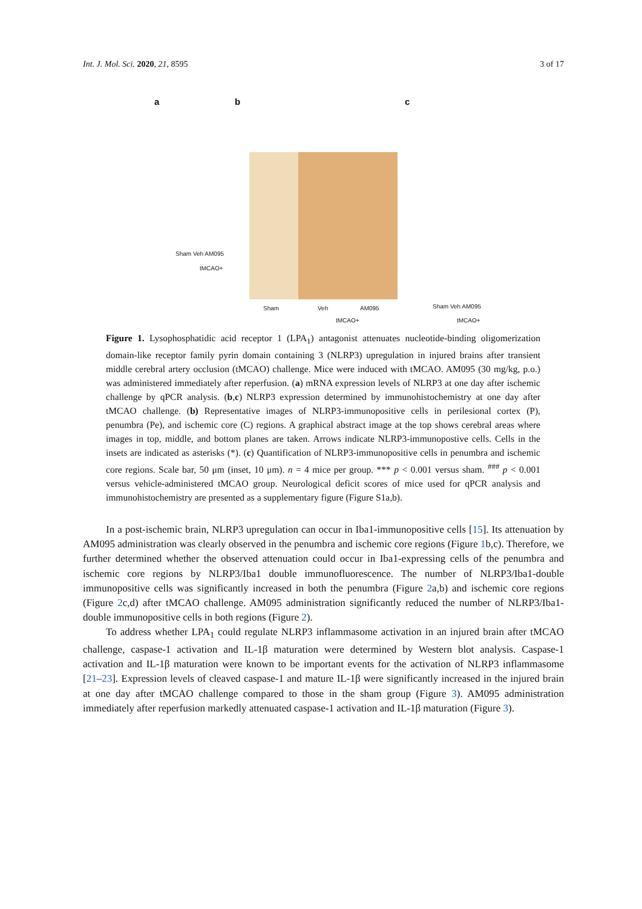Int. J. Mol. Sci. 2020, 21, 8595 3 of 17
a b c
Sham Veh AM095
tMCAO+
Sham Veh AM095
tMCAO+
Sham Veh AM095
tMCAO+
Figure 1. Lysophosphatidic acid receptor 1 (LPA<sub>1</sub>) antagonist attenuates nucleotide-binding oligomerization domain-like receptor family pyrin domain containing 3 (NLRP3) upregulation in injured brains after transient middle cerebral artery occlusion (tMCAO) challenge. Mice were induced with tMCAO. AM095 (30 mg/kg, p.o.) was administered immediately after reperfusion. (a) mRNA expression levels of NLRP3 at one day after ischemic challenge by qPCR analysis. (b,c) NLRP3 expression determined by immunohistochemistry at one day after tMCAO challenge. (b) Representative images of NLRP3-immunopositive cells in perilesional cortex (P), penumbra (Pe), and ischemic core (C) regions. A graphical abstract image at the top shows cerebral areas where images in top, middle, and bottom planes are taken. Arrows indicate NLRP3-immunopostive cells. Cells in the insets are indicated as asterisks (*). (c) Quantification of NLRP3-immunopositive cells in penumbra and ischemic core regions. Scale bar, 50 μm (inset, 10 μm). n = 4 mice per group. *** p < 0.001 versus sham. <sup>###</sup> p < 0.001 versus vehicle-administered tMCAO group. Neurological deficit scores of mice used for qPCR analysis and immunohistochemistry are presented as a supplementary figure (Figure S1a,b).
In a post-ischemic brain, NLRP3 upregulation can occur in Iba1-immunopositive cells [15]. Its attenuation by AM095 administration was clearly observed in the penumbra and ischemic core regions (Figure 1b,c). Therefore, we further determined whether the observed attenuation could occur in Iba1-expressing cells of the penumbra and ischemic core regions by NLRP3/Iba1 double immunofluorescence. The number of NLRP3/Iba1-double immunopositive cells was significantly increased in both the penumbra (Figure 2a,b) and ischemic core regions (Figure 2c,d) after tMCAO challenge. AM095 administration significantly reduced the number of NLRP3/Iba1-double immunopositive cells in both regions (Figure 2).
To address whether LPA<sub>1</sub> could regulate NLRP3 inflammasome activation in an injured brain after tMCAO challenge, caspase-1 activation and IL-1β maturation were determined by Western blot analysis. Caspase-1 activation and IL-1β maturation were known to be important events for the activation of NLRP3 inflammasome [21–23]. Expression levels of cleaved caspase-1 and mature IL-1β were significantly increased in the injured brain at one day after tMCAO challenge compared to those in the sham group (Figure 3). AM095 administration immediately after reperfusion markedly attenuated caspase-1 activation and IL-1β maturation (Figure 3).